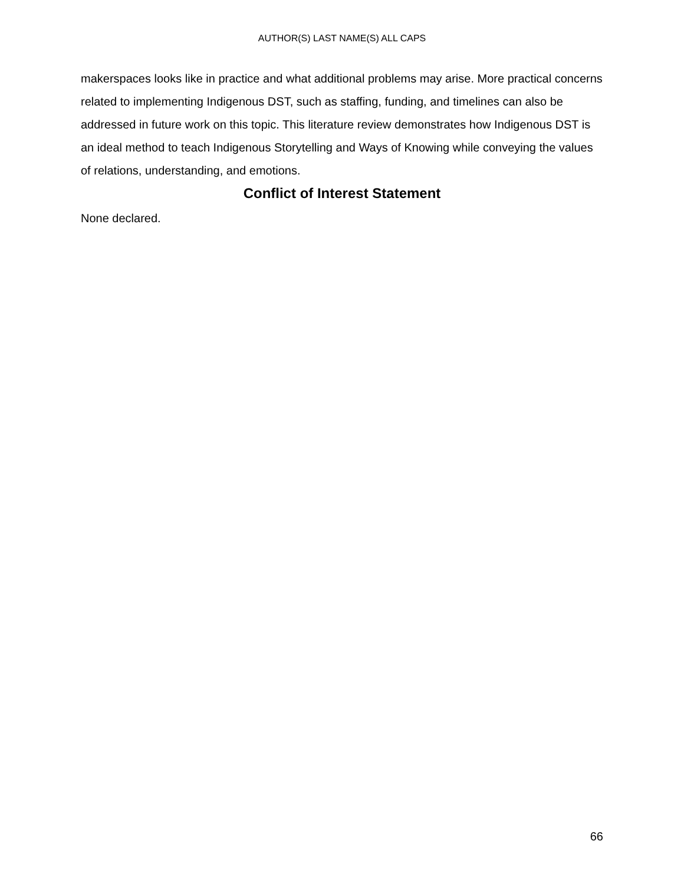AUTHOR(S) LAST NAME(S) ALL CAPS
makerspaces looks like in practice and what additional problems may arise. More practical concerns related to implementing Indigenous DST, such as staffing, funding, and timelines can also be addressed in future work on this topic. This literature review demonstrates how Indigenous DST is an ideal method to teach Indigenous Storytelling and Ways of Knowing while conveying the values of relations, understanding, and emotions.
Conflict of Interest Statement
None declared.
66